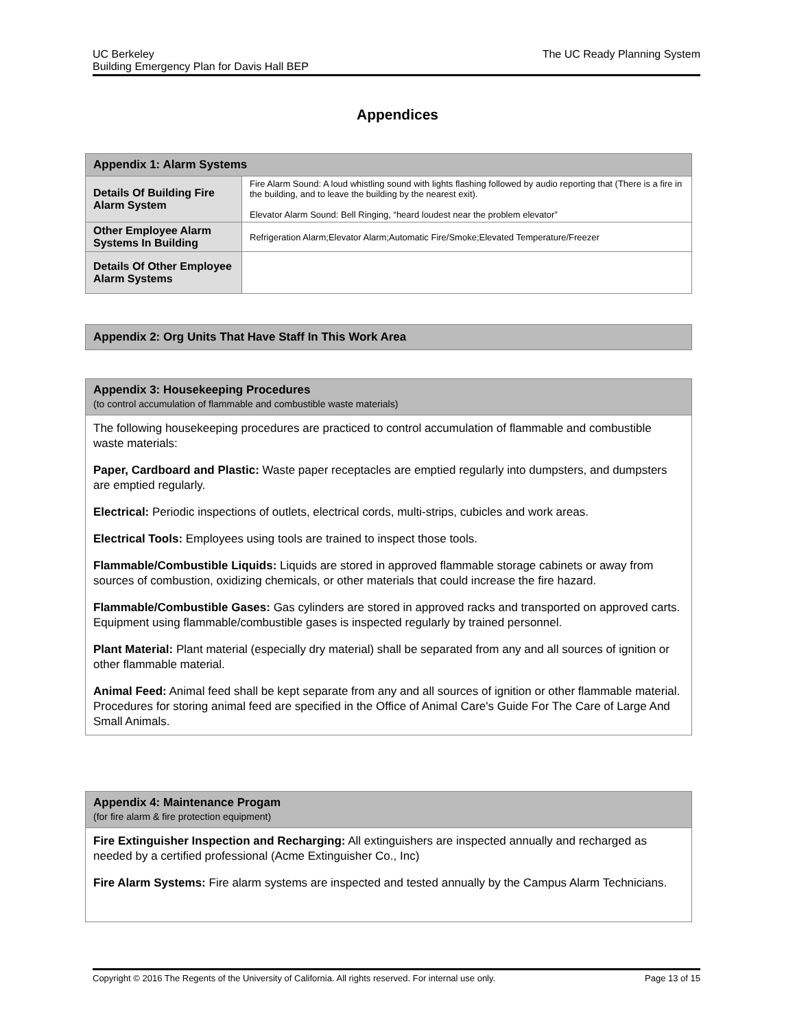UC Berkeley
Building Emergency Plan for Davis Hall BEP
The UC Ready Planning System
Appendices
| Appendix 1: Alarm Systems | |
| --- | --- |
| Details Of Building Fire Alarm System | Fire Alarm Sound: A loud whistling sound with lights flashing followed by audio reporting that (There is a fire in the building, and to leave the building by the nearest exit). Elevator Alarm Sound: Bell Ringing, “heard loudest near the problem elevator” |
| Other Employee Alarm Systems In Building | Refrigeration Alarm;Elevator Alarm;Automatic Fire/Smoke;Elevated Temperature/Freezer |
| Details Of Other Employee Alarm Systems | |
| Appendix 2: Org Units That Have Staff In This Work Area |
| --- |
| Appendix 3: Housekeeping Procedures (to control accumulation of flammable and combustible waste materials) |
| --- |
| The following housekeeping procedures are practiced to control accumulation of flammable and combustible waste materials: Paper, Cardboard and Plastic: Waste paper receptacles are emptied regularly into dumpsters, and dumpsters are emptied regularly. Electrical: Periodic inspections of outlets, electrical cords, multi-strips, cubicles and work areas. Electrical Tools: Employees using tools are trained to inspect those tools. Flammable/Combustible Liquids: Liquids are stored in approved flammable storage cabinets or away from sources of combustion, oxidizing chemicals, or other materials that could increase the fire hazard. Flammable/Combustible Gases: Gas cylinders are stored in approved racks and transported on approved carts. Equipment using flammable/combustible gases is inspected regularly by trained personnel. Plant Material: Plant material (especially dry material) shall be separated from any and all sources of ignition or other flammable material. Animal Feed: Animal feed shall be kept separate from any and all sources of ignition or other flammable material. Procedures for storing animal feed are specified in the Office of Animal Care's Guide For The Care of Large And Small Animals. |
| Appendix 4: Maintenance Progam (for fire alarm & fire protection equipment) |
| --- |
| Fire Extinguisher Inspection and Recharging: All extinguishers are inspected annually and recharged as needed by a certified professional (Acme Extinguisher Co., Inc) Fire Alarm Systems: Fire alarm systems are inspected and tested annually by the Campus Alarm Technicians. |
Copyright © 2016 The Regents of the University of California. All rights reserved. For internal use only.
Page 13 of 15